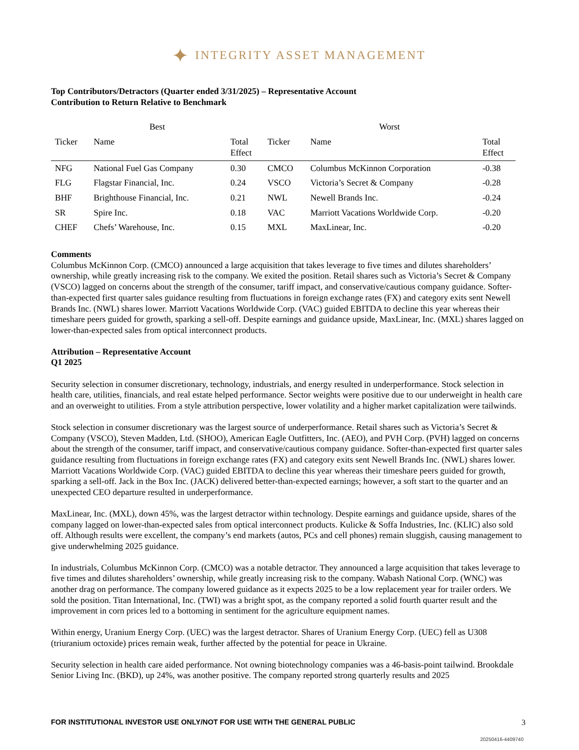✦ INTEGRITY ASSET MANAGEMENT
Top Contributors/Detractors (Quarter ended 3/31/2025) – Representative Account
Contribution to Return Relative to Benchmark
| Best | | | Worst | | |
| --- | --- | --- | --- | --- | --- |
| Ticker | Name | Total Effect | Ticker | Name | Total Effect |
| NFG | National Fuel Gas Company | 0.30 | CMCO | Columbus McKinnon Corporation | -0.38 |
| FLG | Flagstar Financial, Inc. | 0.24 | VSCO | Victoria’s Secret & Company | -0.28 |
| BHF | Brighthouse Financial, Inc. | 0.21 | NWL | Newell Brands Inc. | -0.24 |
| SR | Spire Inc. | 0.18 | VAC | Marriott Vacations Worldwide Corp. | -0.20 |
| CHEF | Chefs’ Warehouse, Inc. | 0.15 | MXL | MaxLinear, Inc. | -0.20 |
Comments
Columbus McKinnon Corp. (CMCO) announced a large acquisition that takes leverage to five times and dilutes shareholders’ ownership, while greatly increasing risk to the company. We exited the position. Retail shares such as Victoria’s Secret & Company (VSCO) lagged on concerns about the strength of the consumer, tariff impact, and conservative/cautious company guidance. Softer-than-expected first quarter sales guidance resulting from fluctuations in foreign exchange rates (FX) and category exits sent Newell Brands Inc. (NWL) shares lower. Marriott Vacations Worldwide Corp. (VAC) guided EBITDA to decline this year whereas their timeshare peers guided for growth, sparking a sell-off. Despite earnings and guidance upside, MaxLinear, Inc. (MXL) shares lagged on lower-than-expected sales from optical interconnect products.
Attribution – Representative Account
Q1 2025
Security selection in consumer discretionary, technology, industrials, and energy resulted in underperformance. Stock selection in health care, utilities, financials, and real estate helped performance. Sector weights were positive due to our underweight in health care and an overweight to utilities. From a style attribution perspective, lower volatility and a higher market capitalization were tailwinds.
Stock selection in consumer discretionary was the largest source of underperformance. Retail shares such as Victoria’s Secret & Company (VSCO), Steven Madden, Ltd. (SHOO), American Eagle Outfitters, Inc. (AEO), and PVH Corp. (PVH) lagged on concerns about the strength of the consumer, tariff impact, and conservative/cautious company guidance. Softer-than-expected first quarter sales guidance resulting from fluctuations in foreign exchange rates (FX) and category exits sent Newell Brands Inc. (NWL) shares lower. Marriott Vacations Worldwide Corp. (VAC) guided EBITDA to decline this year whereas their timeshare peers guided for growth, sparking a sell-off. Jack in the Box Inc. (JACK) delivered better-than-expected earnings; however, a soft start to the quarter and an unexpected CEO departure resulted in underperformance.
MaxLinear, Inc. (MXL), down 45%, was the largest detractor within technology. Despite earnings and guidance upside, shares of the company lagged on lower-than-expected sales from optical interconnect products. Kulicke & Soffa Industries, Inc. (KLIC) also sold off. Although results were excellent, the company’s end markets (autos, PCs and cell phones) remain sluggish, causing management to give underwhelming 2025 guidance.
In industrials, Columbus McKinnon Corp. (CMCO) was a notable detractor. They announced a large acquisition that takes leverage to five times and dilutes shareholders’ ownership, while greatly increasing risk to the company. Wabash National Corp. (WNC) was another drag on performance. The company lowered guidance as it expects 2025 to be a low replacement year for trailer orders. We sold the position. Titan International, Inc. (TWI) was a bright spot, as the company reported a solid fourth quarter result and the improvement in corn prices led to a bottoming in sentiment for the agriculture equipment names.
Within energy, Uranium Energy Corp. (UEC) was the largest detractor. Shares of Uranium Energy Corp. (UEC) fell as U308 (triuranium octoxide) prices remain weak, further affected by the potential for peace in Ukraine.
Security selection in health care aided performance. Not owning biotechnology companies was a 46-basis-point tailwind. Brookdale Senior Living Inc. (BKD), up 24%, was another positive. The company reported strong quarterly results and 2025
FOR INSTITUTIONAL INVESTOR USE ONLY/NOT FOR USE WITH THE GENERAL PUBLIC 3
20250416-4409740